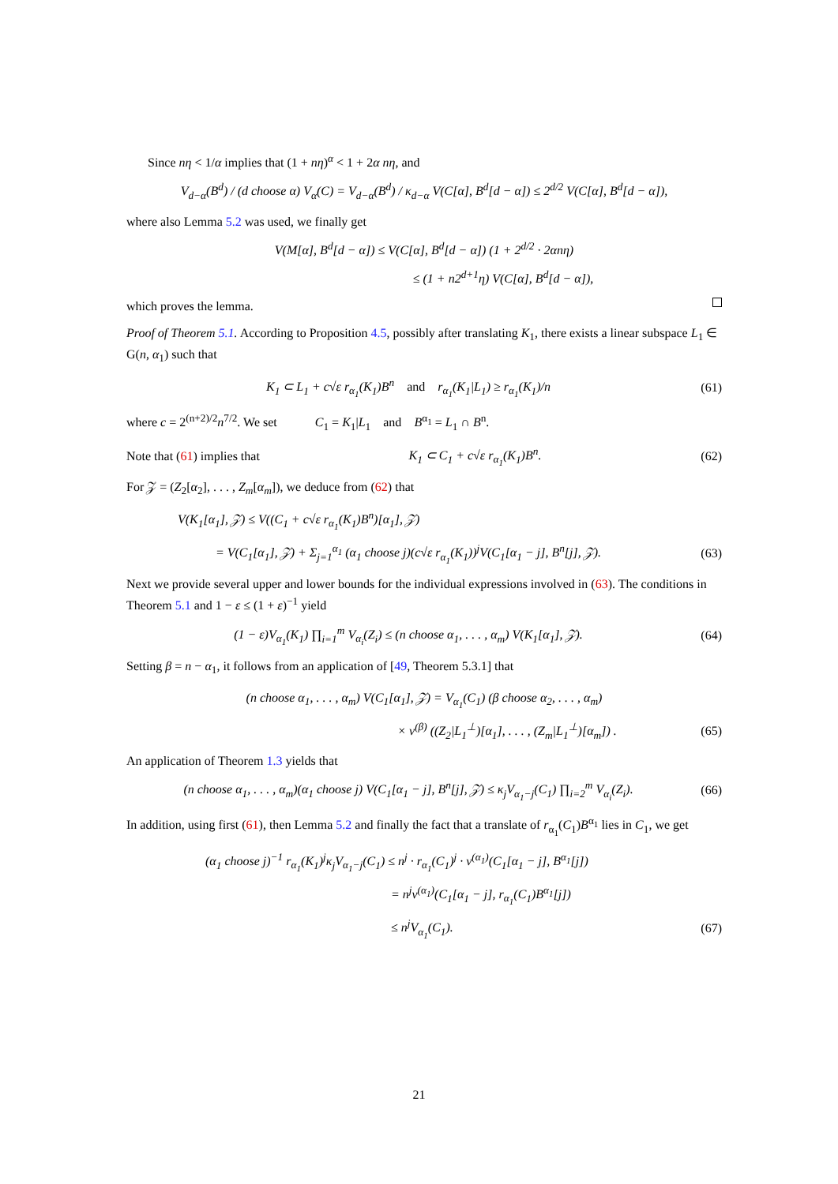Since nη < 1/α implies that (1 + nη)<sup>α</sup> < 1 + 2α nη, and
V<sub>d−α</sub>(B<sup>d</sup>) / (d choose α) V<sub>α</sub>(C) = V<sub>d−α</sub>(B<sup>d</sup>) / κ<sub>d−α</sub> V(C[α], B<sup>d</sup>[d − α]) ≤ 2<sup>d/2</sup> V(C[α], B<sup>d</sup>[d − α]),
where also Lemma 5.2 was used, we finally get
V(M[α], B<sup>d</sup>[d − α]) ≤ V(C[α], B<sup>d</sup>[d − α]) (1 + 2<sup>d/2</sup> · 2αnη)
≤ (1 + n2<sup>d+1</sup>η) V(C[α], B<sup>d</sup>[d − α]),
which proves the lemma.
Proof of Theorem 5.1. According to Proposition 4.5, possibly after translating K<sub>1</sub>, there exists a linear subspace L<sub>1</sub> ∈ G(n, α<sub>1</sub>) such that
K<sub>1</sub> ⊂ L<sub>1</sub> + c√ε r<sub>α<sub>1</sub></sub>(K<sub>1</sub>)B<sup>n</sup> and r<sub>α<sub>1</sub></sub>(K<sub>1</sub>|L<sub>1</sub>) ≥ r<sub>α<sub>1</sub></sub>(K<sub>1</sub>)/n
(61)
where c = 2<sup>(n+2)/2</sup>n<sup>7/2</sup>. We set C<sub>1</sub> = K<sub>1</sub>|L<sub>1</sub> and B<sup>α<sub>1</sub></sup> = L<sub>1</sub> ∩ B<sup>n</sup>.
Note that (61) implies that K<sub>1</sub> ⊂ C<sub>1</sub> + c√ε r<sub>α<sub>1</sub></sub>(K<sub>1</sub>)B<sup>n</sup>. (62)
For 𝒵 = (Z<sub>2</sub>[α<sub>2</sub>], . . . , Z<sub>m</sub>[α<sub>m</sub>]), we deduce from (62) that
V(K<sub>1</sub>[α<sub>1</sub>], 𝒵) ≤ V((C<sub>1</sub> + c√ε r<sub>α<sub>1</sub></sub>(K<sub>1</sub>)B<sup>n</sup>)[α<sub>1</sub>], 𝒵)
= V(C<sub>1</sub>[α<sub>1</sub>], 𝒵) + Σ<sub>j=1</sub><sup>α<sub>1</sub></sup> (α<sub>1</sub> choose j)(c√ε r<sub>α<sub>1</sub></sub>(K<sub>1</sub>))<sup>j</sup>V(C<sub>1</sub>[α<sub>1</sub> − j], B<sup>n</sup>[j], 𝒵).
(63)
Next we provide several upper and lower bounds for the individual expressions involved in (63). The conditions in Theorem 5.1 and 1 − ε ≤ (1 + ε)<sup>−1</sup> yield
(1 − ε)V<sub>α<sub>1</sub></sub>(K<sub>1</sub>) ∏<sub>i=1</sub><sup>m</sup> V<sub>α<sub>i</sub></sub>(Z<sub>i</sub>) ≤ (n choose α<sub>1</sub>, . . . , α<sub>m</sub>) V(K<sub>1</sub>[α<sub>1</sub>], 𝒵).
(64)
Setting β = n − α<sub>1</sub>, it follows from an application of [49, Theorem 5.3.1] that
(n choose α<sub>1</sub>, . . . , α<sub>m</sub>) V(C<sub>1</sub>[α<sub>1</sub>], 𝒵) = V<sub>α<sub>1</sub></sub>(C<sub>1</sub>) (β choose α<sub>2</sub>, . . . , α<sub>m</sub>)
× v<sup>(β)</sup> ((Z<sub>2</sub>|L<sub>1</sub><sup>⊥</sup>)[α<sub>1</sub>], . . . , (Z<sub>m</sub>|L<sub>1</sub><sup>⊥</sup>)[α<sub>m</sub>]) .
(65)
An application of Theorem 1.3 yields that
(n choose α<sub>1</sub>, . . . , α<sub>m</sub>)(α<sub>1</sub> choose j) V(C<sub>1</sub>[α<sub>1</sub> − j], B<sup>n</sup>[j], 𝒵) ≤ κ<sub>j</sub>V<sub>α<sub>1</sub>−j</sub>(C<sub>1</sub>) ∏<sub>i=2</sub><sup>m</sup> V<sub>α<sub>i</sub></sub>(Z<sub>i</sub>).
(66)
In addition, using first (61), then Lemma 5.2 and finally the fact that a translate of r<sub>α<sub>1</sub></sub>(C<sub>1</sub>)B<sup>α<sub>1</sub></sup> lies in C<sub>1</sub>, we get
(α<sub>1</sub> choose j)<sup>−1</sup> r<sub>α<sub>1</sub></sub>(K<sub>1</sub>)<sup>j</sup>κ<sub>j</sub>V<sub>α<sub>1</sub>−j</sub>(C<sub>1</sub>) ≤ n<sup>j</sup> · r<sub>α<sub>1</sub></sub>(C<sub>1</sub>)<sup>j</sup> · v<sup>(α<sub>1</sub>)</sup>(C<sub>1</sub>[α<sub>1</sub> − j], B<sup>α<sub>1</sub></sup>[j])
= n<sup>j</sup>v<sup>(α<sub>1</sub>)</sup>(C<sub>1</sub>[α<sub>1</sub> − j], r<sub>α<sub>1</sub></sub>(C<sub>1</sub>)B<sup>α<sub>1</sub></sup>[j])
≤ n<sup>j</sup>V<sub>α<sub>1</sub></sub>(C<sub>1</sub>). (67)
21